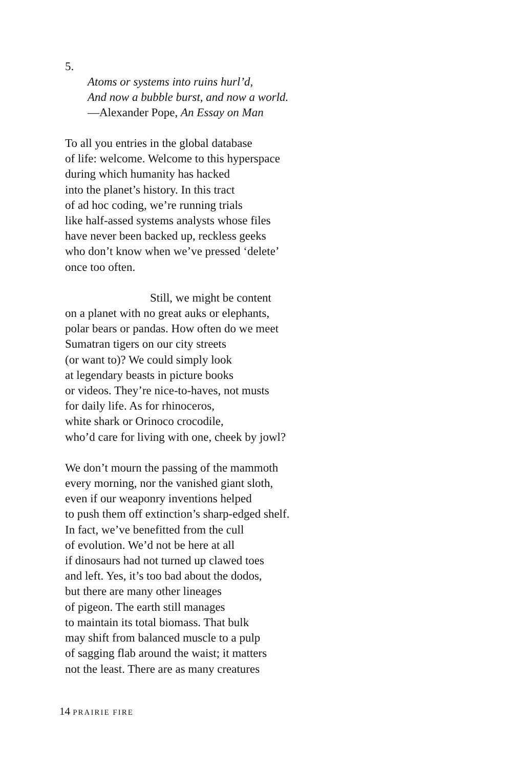5.
Atoms or systems into ruins hurl’d,
And now a bubble burst, and now a world.
—Alexander Pope, An Essay on Man
To all you entries in the global database
of life: welcome. Welcome to this hyperspace
during which humanity has hacked
into the planet’s history. In this tract
of ad hoc coding, we’re running trials
like half-assed systems analysts whose files
have never been backed up, reckless geeks
who don’t know when we’ve pressed ‘delete’
once too often.
Still, we might be content
on a planet with no great auks or elephants,
polar bears or pandas. How often do we meet
Sumatran tigers on our city streets
(or want to)? We could simply look
at legendary beasts in picture books
or videos. They’re nice-to-haves, not musts
for daily life. As for rhinoceros,
white shark or Orinoco crocodile,
who’d care for living with one, cheek by jowl?
We don’t mourn the passing of the mammoth
every morning, nor the vanished giant sloth,
even if our weaponry inventions helped
to push them off extinction’s sharp-edged shelf.
In fact, we’ve benefitted from the cull
of evolution. We’d not be here at all
if dinosaurs had not turned up clawed toes
and left. Yes, it’s too bad about the dodos,
but there are many other lineages
of pigeon. The earth still manages
to maintain its total biomass. That bulk
may shift from balanced muscle to a pulp
of sagging flab around the waist; it matters
not the least. There are as many creatures
14 PRAIRIE FIRE